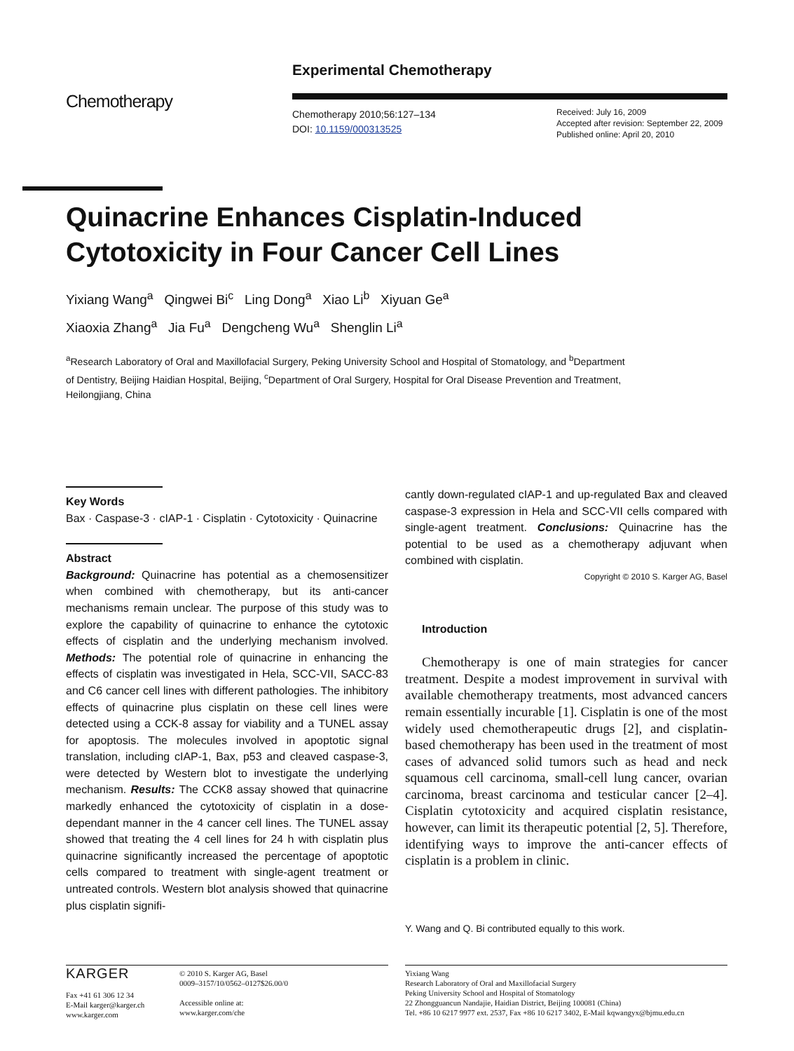Experimental Chemotherapy
Chemotherapy
Chemotherapy 2010;56:127–134
DOI: 10.1159/000313525
Received: July 16, 2009
Accepted after revision: September 22, 2009
Published online: April 20, 2010
Quinacrine Enhances Cisplatin-Induced Cytotoxicity in Four Cancer Cell Lines
Yixiang Wang<sup>a</sup> Qingwei Bi<sup>c</sup> Ling Dong<sup>a</sup> Xiao Li<sup>b</sup> Xiyuan Ge<sup>a</sup>
Xiaoxia Zhang<sup>a</sup> Jia Fu<sup>a</sup> Dengcheng Wu<sup>a</sup> Shenglin Li<sup>a</sup>
<sup>a</sup> Research Laboratory of Oral and Maxillofacial Surgery, Peking University School and Hospital of Stomatology, and <sup>b</sup>Department of Dentistry, Beijing Haidian Hospital, Beijing, <sup>c</sup>Department of Oral Surgery, Hospital for Oral Disease Prevention and Treatment, Heilongjiang, China
Key Words
Bax · Caspase-3 · cIAP-1 · Cisplatin · Cytotoxicity · Quinacrine
Abstract
Background: Quinacrine has potential as a chemosensitizer when combined with chemotherapy, but its anti-cancer mechanisms remain unclear. The purpose of this study was to explore the capability of quinacrine to enhance the cytotoxic effects of cisplatin and the underlying mechanism involved. Methods: The potential role of quinacrine in enhancing the effects of cisplatin was investigated in Hela, SCC-VII, SACC-83 and C6 cancer cell lines with different pathologies. The inhibitory effects of quinacrine plus cisplatin on these cell lines were detected using a CCK-8 assay for viability and a TUNEL assay for apoptosis. The molecules involved in apoptotic signal translation, including cIAP-1, Bax, p53 and cleaved caspase-3, were detected by Western blot to investigate the underlying mechanism. Results: The CCK8 assay showed that quinacrine markedly enhanced the cytotoxicity of cisplatin in a dose-dependant manner in the 4 cancer cell lines. The TUNEL assay showed that treating the 4 cell lines for 24 h with cisplatin plus quinacrine significantly increased the percentage of apoptotic cells compared to treatment with single-agent treatment or untreated controls. Western blot analysis showed that quinacrine plus cisplatin signifi-
cantly down-regulated cIAP-1 and up-regulated Bax and cleaved caspase-3 expression in Hela and SCC-VII cells compared with single-agent treatment. Conclusions: Quinacrine has the potential to be used as a chemotherapy adjuvant when combined with cisplatin.
Copyright © 2010 S. Karger AG, Basel
Introduction
Chemotherapy is one of main strategies for cancer treatment. Despite a modest improvement in survival with available chemotherapy treatments, most advanced cancers remain essentially incurable [1]. Cisplatin is one of the most widely used chemotherapeutic drugs [2], and cisplatin-based chemotherapy has been used in the treatment of most cases of advanced solid tumors such as head and neck squamous cell carcinoma, small-cell lung cancer, ovarian carcinoma, breast carcinoma and testicular cancer [2–4]. Cisplatin cytotoxicity and acquired cisplatin resistance, however, can limit its therapeutic potential [2, 5]. Therefore, identifying ways to improve the anti-cancer effects of cisplatin is a problem in clinic.
Y. Wang and Q. Bi contributed equally to this work.
KARGER
Fax +41 61 306 12 34
E-Mail karger@karger.ch
www.karger.com
© 2010 S. Karger AG, Basel
0009–3157/10/0562–0127$26.00/0
Accessible online at:
www.karger.com/che
Yixiang Wang
Research Laboratory of Oral and Maxillofacial Surgery
Peking University School and Hospital of Stomatology
22 Zhongguancun Nandajie, Haidian District, Beijing 100081 (China)
Tel. +86 10 6217 9977 ext. 2537, Fax +86 10 6217 3402, E-Mail kqwangyx@bjmu.edu.cn